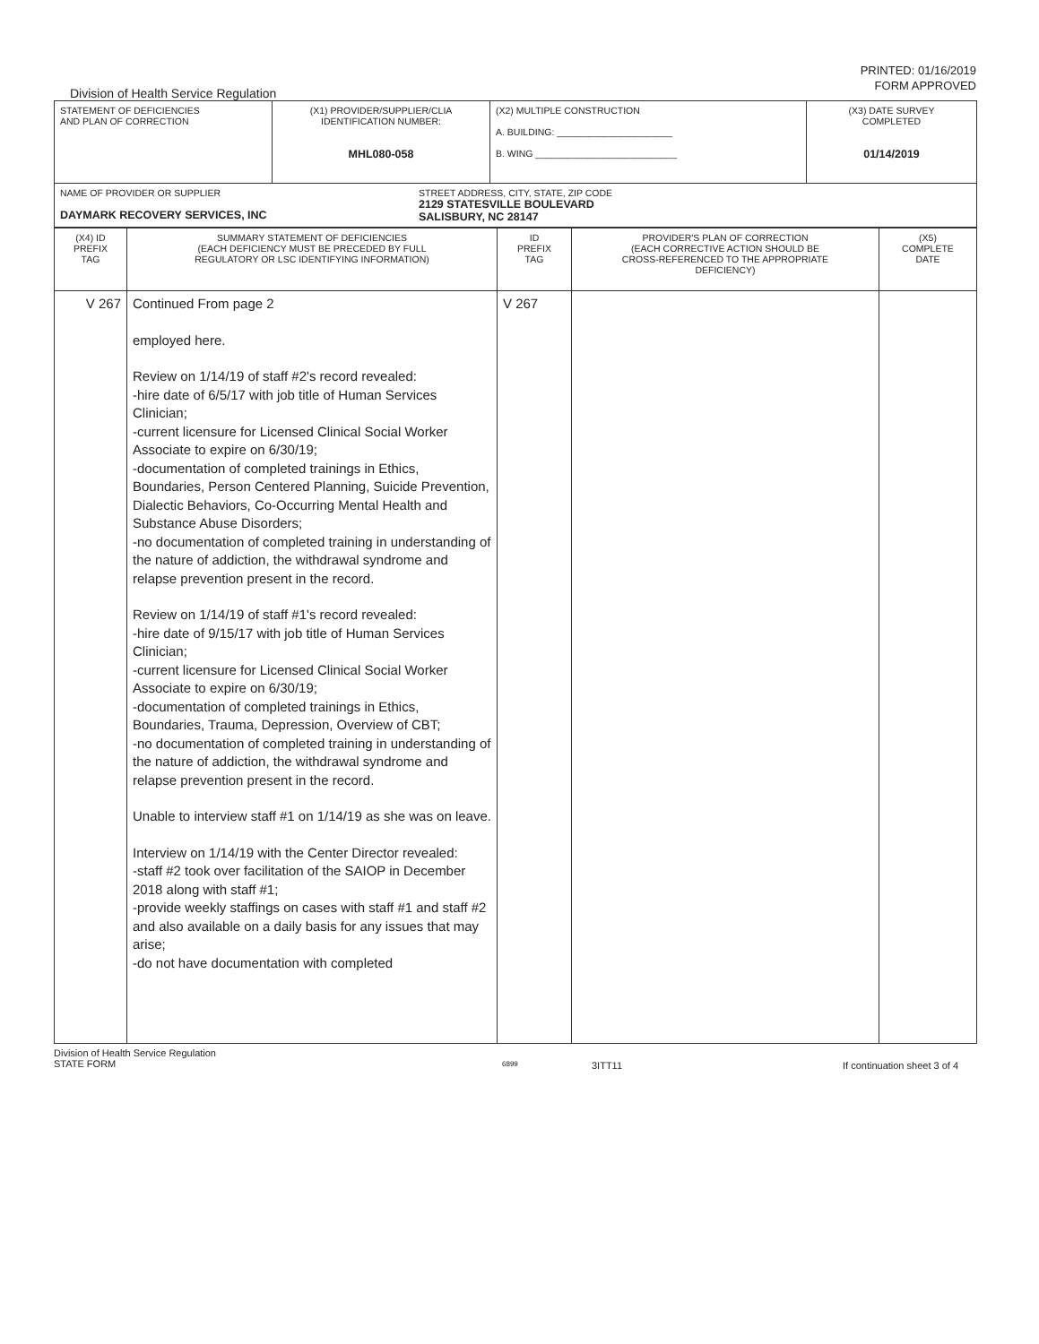PRINTED: 01/16/2019
FORM APPROVED
Division of Health Service Regulation
| STATEMENT OF DEFICIENCIES AND PLAN OF CORRECTION | (X1) PROVIDER/SUPPLIER/CLIA IDENTIFICATION NUMBER: MHL080-058 | (X2) MULTIPLE CONSTRUCTION A. BUILDING: ______________________ B. WING ___________________________ | (X3) DATE SURVEY COMPLETED 01/14/2019 |
| NAME OF PROVIDER OR SUPPLIER DAYMARK RECOVERY SERVICES, INC STREET ADDRESS, CITY, STATE, ZIP CODE 2129 STATESVILLE BOULEVARD SALISBURY, NC 28147 | | | |
| (X4) ID PREFIX TAG | SUMMARY STATEMENT OF DEFICIENCIES (EACH DEFICIENCY MUST BE PRECEDED BY FULL REGULATORY OR LSC IDENTIFYING INFORMATION) | ID PREFIX TAG | PROVIDER'S PLAN OF CORRECTION (EACH CORRECTIVE ACTION SHOULD BE CROSS-REFERENCED TO THE APPROPRIATE DEFICIENCY) | (X5) COMPLETE DATE |
| V 267 | Continued From page 2 employed here. Review on 1/14/19 of staff #2's record revealed: -hire date of 6/5/17 with job title of Human Services Clinician; -current licensure for Licensed Clinical Social Worker Associate to expire on 6/30/19; -documentation of completed trainings in Ethics, Boundaries, Person Centered Planning, Suicide Prevention, Dialectic Behaviors, Co-Occurring Mental Health and Substance Abuse Disorders; -no documentation of completed training in understanding of the nature of addiction, the withdrawal syndrome and relapse prevention present in the record. Review on 1/14/19 of staff #1's record revealed: -hire date of 9/15/17 with job title of Human Services Clinician; -current licensure for Licensed Clinical Social Worker Associate to expire on 6/30/19; -documentation of completed trainings in Ethics, Boundaries, Trauma, Depression, Overview of CBT; -no documentation of completed training in understanding of the nature of addiction, the withdrawal syndrome and relapse prevention present in the record. Unable to interview staff #1 on 1/14/19 as she was on leave. Interview on 1/14/19 with the Center Director revealed: -staff #2 took over facilitation of the SAIOP in December 2018 along with staff #1; -provide weekly staffings on cases with staff #1 and staff #2 and also available on a daily basis for any issues that may arise; -do not have documentation with completed | V 267 | | |
Division of Health Service Regulation
STATE FORM
6899
3ITT11 If continuation sheet 3 of 4